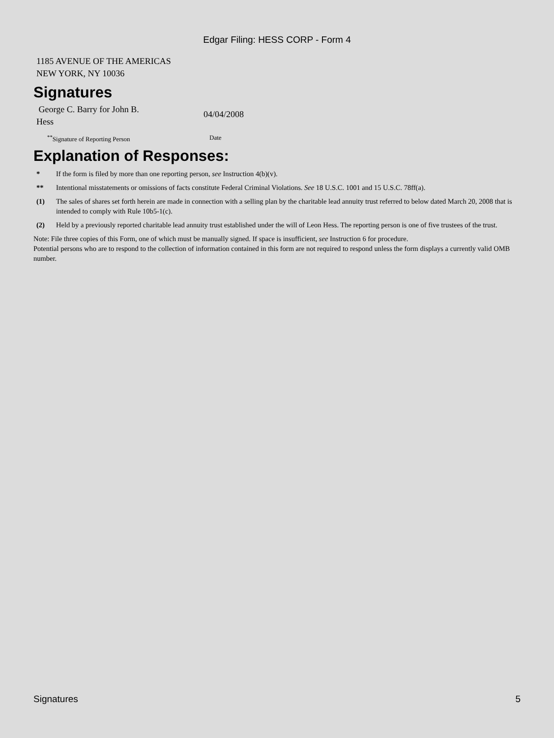Edgar Filing: HESS CORP - Form 4
1185 AVENUE OF THE AMERICAS
NEW YORK, NY 10036
Signatures
George C. Barry for John B. Hess
04/04/2008
<sup>**</sup> Signature of Reporting Person Date
Explanation of Responses:
* If the form is filed by more than one reporting person, see Instruction 4(b)(v).
** Intentional misstatements or omissions of facts constitute Federal Criminal Violations. See 18 U.S.C. 1001 and 15 U.S.C. 78ff(a).
(1) The sales of shares set forth herein are made in connection with a selling plan by the charitable lead annuity trust referred to below dated March 20, 2008 that is intended to comply with Rule 10b5-1(c).
(2) Held by a previously reported charitable lead annuity trust established under the will of Leon Hess. The reporting person is one of five trustees of the trust.
Note: File three copies of this Form, one of which must be manually signed. If space is insufficient, see Instruction 6 for procedure.
Potential persons who are to respond to the collection of information contained in this form are not required to respond unless the form displays a currently valid OMB number.
Signatures 5